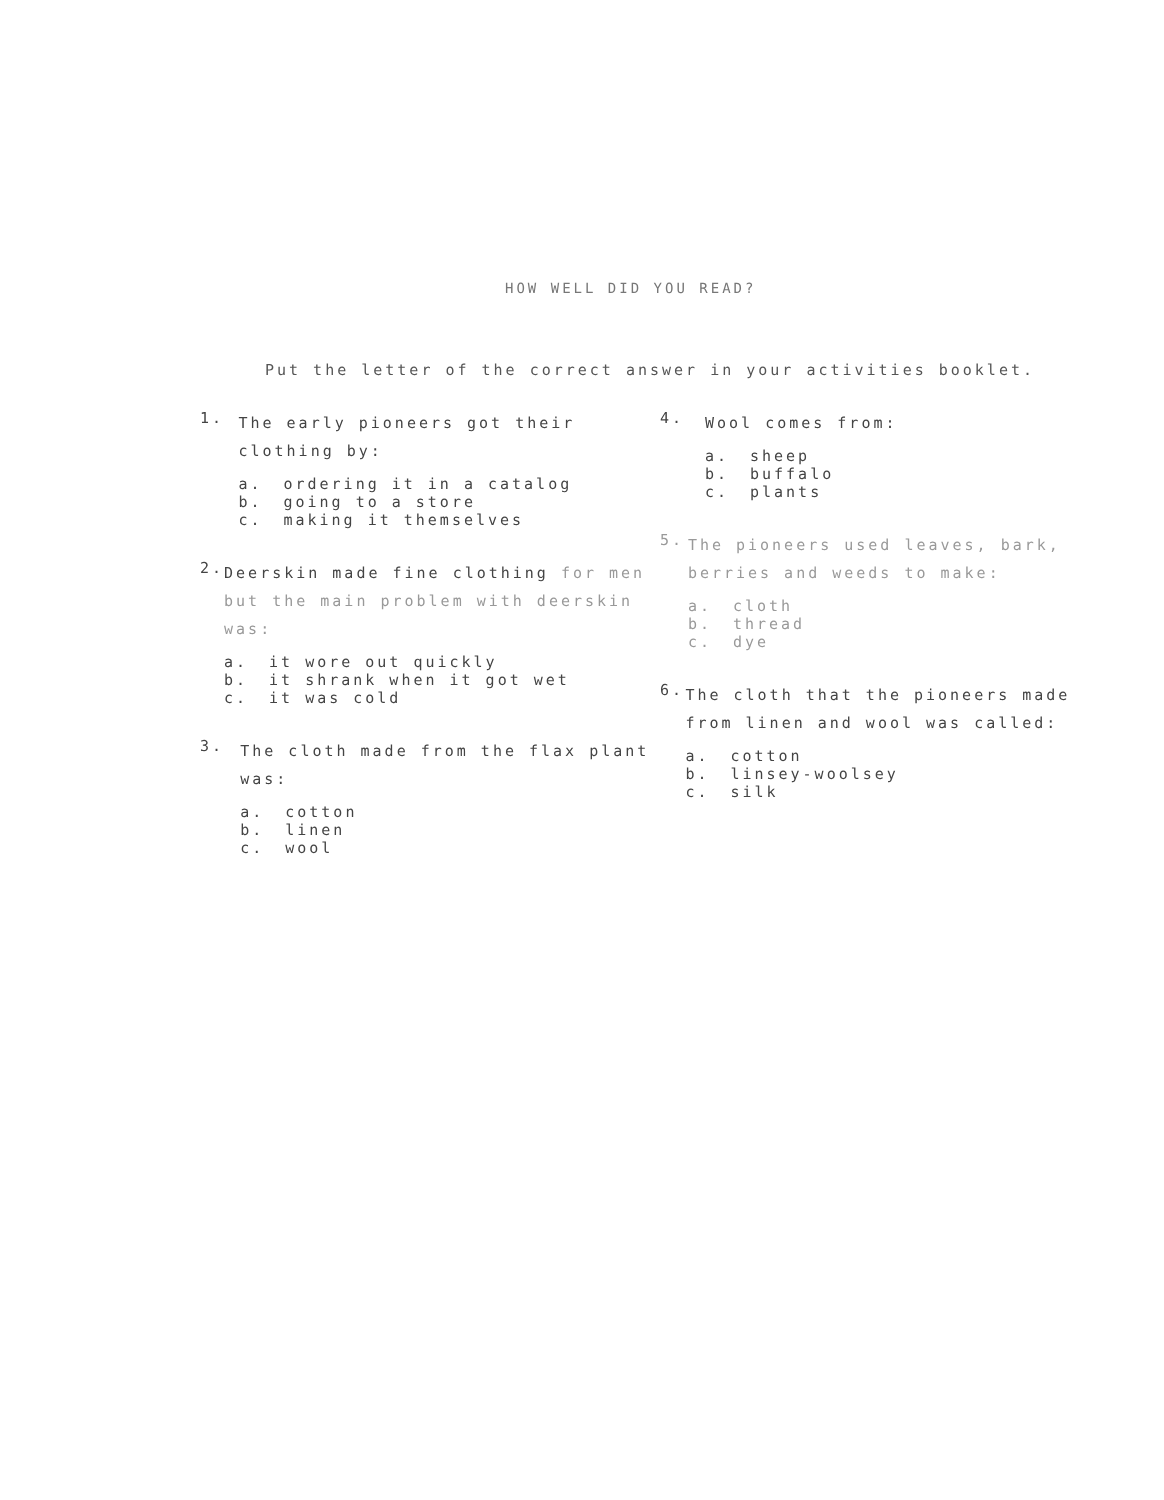HOW WELL DID YOU READ?
Put the letter of the correct answer in your activities booklet.
1.
The early pioneers got their clothing by:
a. ordering it in a catalog
b. going to a store
c. making it themselves
2.
Deerskin made fine clothing for men but the main problem with deerskin was:
a. it wore out quickly
b. it shrank when it got wet
c. it was cold
3.
The cloth made from the flax plant was:
a. cotton
b. linen
c. wool
4.
Wool comes from:
a. sheep
b. buffalo
c. plants
5.
The pioneers used leaves, bark, berries and weeds to make:
a. cloth
b. thread
c. dye
6.
The cloth that the pioneers made from linen and wool was called:
a. cotton
b. linsey-woolsey
c. silk